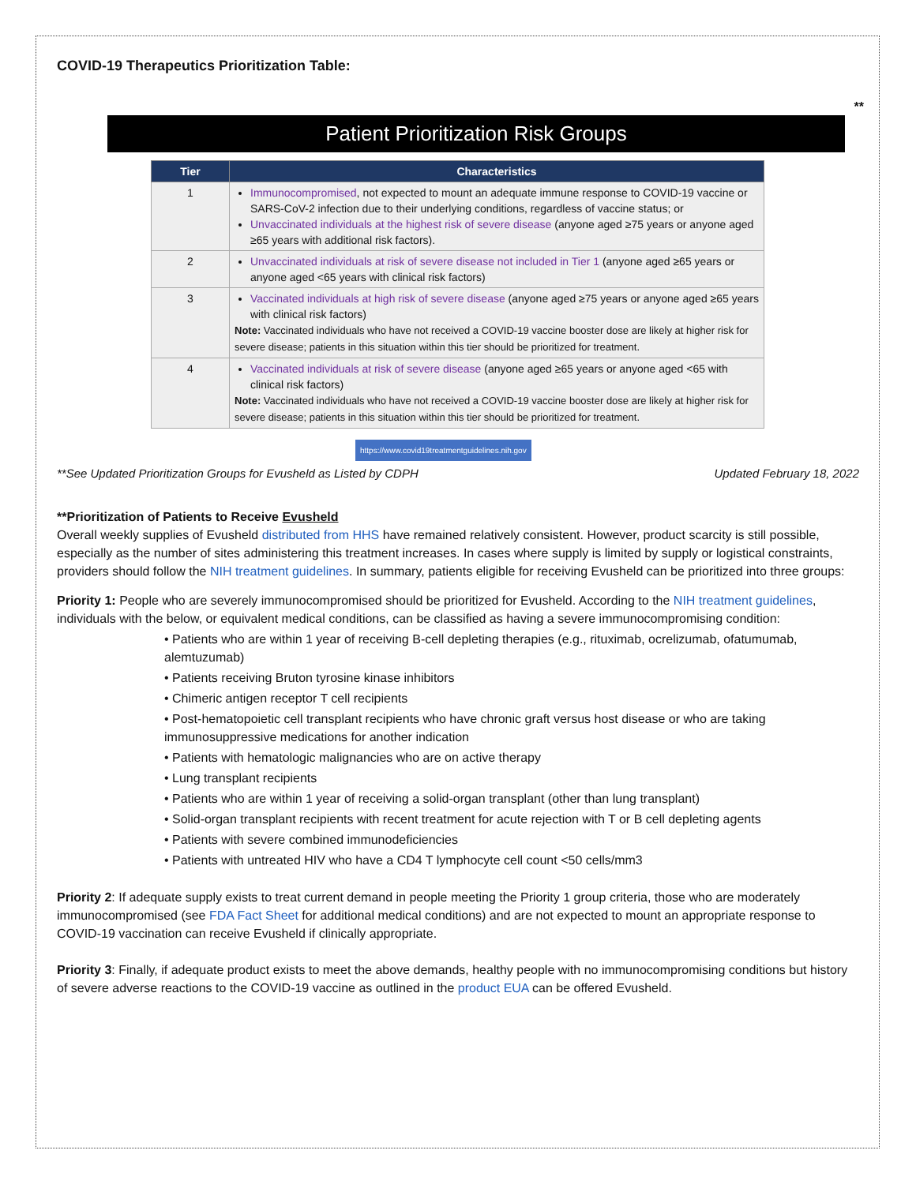COVID-19 Therapeutics Prioritization Table:
**
Patient Prioritization Risk Groups
| Tier | Characteristics |
| --- | --- |
| 1 | Immunocompromised , not expected to mount an adequate immune response to COVID-19 vaccine or SARS-CoV-2 infection due to their underlying conditions, regardless of vaccine status; or Unvaccinated individuals at the highest risk of severe disease (anyone aged ≥75 years or anyone aged ≥65 years with additional risk factors). |
| 2 | Unvaccinated individuals at risk of severe disease not included in Tier 1 (anyone aged ≥65 years or anyone aged <65 years with clinical risk factors) |
| 3 | Vaccinated individuals at high risk of severe disease (anyone aged ≥75 years or anyone aged ≥65 years with clinical risk factors) Note: Vaccinated individuals who have not received a COVID-19 vaccine booster dose are likely at higher risk for severe disease; patients in this situation within this tier should be prioritized for treatment. |
| 4 | Vaccinated individuals at risk of severe disease (anyone aged ≥65 years or anyone aged <65 with clinical risk factors) Note: Vaccinated individuals who have not received a COVID-19 vaccine booster dose are likely at higher risk for severe disease; patients in this situation within this tier should be prioritized for treatment. |
https://www.covid19treatmentguidelines.nih.gov
**See Updated Prioritization Groups for Evusheld as Listed by CDPH Updated February 18, 2022
**Prioritization of Patients to Receive Evusheld
Overall weekly supplies of Evusheld distributed from HHS have remained relatively consistent. However, product scarcity is still possible, especially as the number of sites administering this treatment increases. In cases where supply is limited by supply or logistical constraints, providers should follow the NIH treatment guidelines. In summary, patients eligible for receiving Evusheld can be prioritized into three groups:
Priority 1: People who are severely immunocompromised should be prioritized for Evusheld. According to the NIH treatment guidelines, individuals with the below, or equivalent medical conditions, can be classified as having a severe immunocompromising condition:
• Patients who are within 1 year of receiving B-cell depleting therapies (e.g., rituximab, ocrelizumab, ofatumumab, alemtuzumab)
• Patients receiving Bruton tyrosine kinase inhibitors
• Chimeric antigen receptor T cell recipients
• Post-hematopoietic cell transplant recipients who have chronic graft versus host disease or who are taking immunosuppressive medications for another indication
• Patients with hematologic malignancies who are on active therapy
• Lung transplant recipients
• Patients who are within 1 year of receiving a solid-organ transplant (other than lung transplant)
• Solid-organ transplant recipients with recent treatment for acute rejection with T or B cell depleting agents
• Patients with severe combined immunodeficiencies
• Patients with untreated HIV who have a CD4 T lymphocyte cell count <50 cells/mm3
Priority 2: If adequate supply exists to treat current demand in people meeting the Priority 1 group criteria, those who are moderately immunocompromised (see FDA Fact Sheet for additional medical conditions) and are not expected to mount an appropriate response to COVID-19 vaccination can receive Evusheld if clinically appropriate.
Priority 3: Finally, if adequate product exists to meet the above demands, healthy people with no immunocompromising conditions but history of severe adverse reactions to the COVID-19 vaccine as outlined in the product EUA can be offered Evusheld.